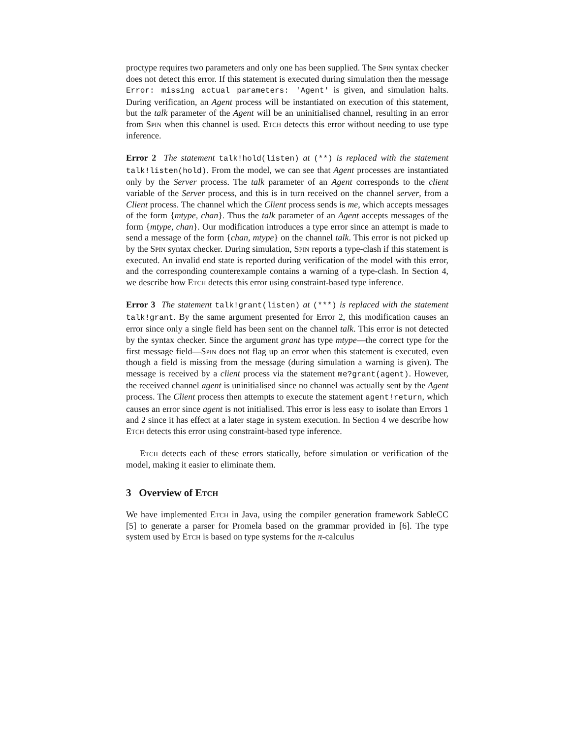proctype requires two parameters and only one has been supplied. The Spin syntax checker does not detect this error. If this statement is executed during simulation then the message Error: missing actual parameters: 'Agent' is given, and simulation halts. During verification, an Agent process will be instantiated on execution of this statement, but the talk parameter of the Agent will be an uninitialised channel, resulting in an error from Spin when this channel is used. Etch detects this error without needing to use type inference.
Error 2 The statement talk!hold(listen) at (**) is replaced with the statement talk!listen(hold). From the model, we can see that Agent processes are instantiated only by the Server process. The talk parameter of an Agent corresponds to the client variable of the Server process, and this is in turn received on the channel server, from a Client process. The channel which the Client process sends is me, which accepts messages of the form {mtype, chan}. Thus the talk parameter of an Agent accepts messages of the form {mtype, chan}. Our modification introduces a type error since an attempt is made to send a message of the form {chan, mtype} on the channel talk. This error is not picked up by the Spin syntax checker. During simulation, Spin reports a type-clash if this statement is executed. An invalid end state is reported during verification of the model with this error, and the corresponding counterexample contains a warning of a type-clash. In Section 4, we describe how Etch detects this error using constraint-based type inference.
Error 3 The statement talk!grant(listen) at (***) is replaced with the statement talk!grant. By the same argument presented for Error 2, this modification causes an error since only a single field has been sent on the channel talk. This error is not detected by the syntax checker. Since the argument grant has type mtype—the correct type for the first message field—Spin does not flag up an error when this statement is executed, even though a field is missing from the message (during simulation a warning is given). The message is received by a client process via the statement me?grant(agent). However, the received channel agent is uninitialised since no channel was actually sent by the Agent process. The Client process then attempts to execute the statement agent!return, which causes an error since agent is not initialised. This error is less easy to isolate than Errors 1 and 2 since it has effect at a later stage in system execution. In Section 4 we describe how Etch detects this error using constraint-based type inference.
Etch detects each of these errors statically, before simulation or verification of the model, making it easier to eliminate them.
3 Overview of Etch
We have implemented Etch in Java, using the compiler generation framework SableCC [5] to generate a parser for Promela based on the grammar provided in [6]. The type system used by Etch is based on type systems for the π-calculus